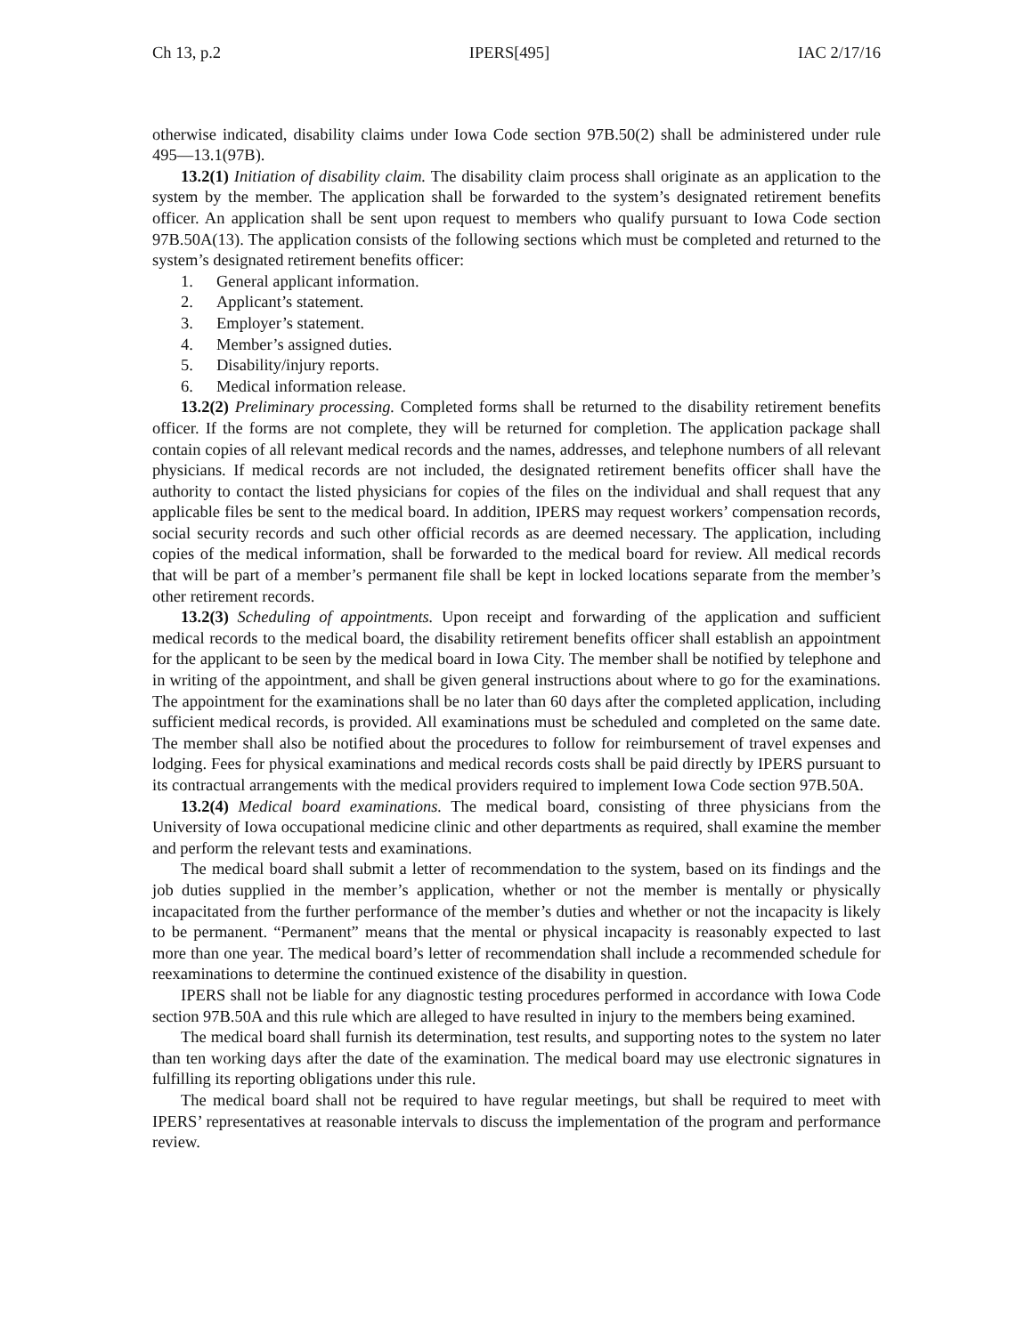Ch 13, p.2 IPERS[495] IAC 2/17/16
otherwise indicated, disability claims under Iowa Code section 97B.50(2) shall be administered under rule 495—13.1(97B).
13.2(1) Initiation of disability claim. The disability claim process shall originate as an application to the system by the member. The application shall be forwarded to the system’s designated retirement benefits officer. An application shall be sent upon request to members who qualify pursuant to Iowa Code section 97B.50A(13). The application consists of the following sections which must be completed and returned to the system’s designated retirement benefits officer:
1. General applicant information.
2. Applicant’s statement.
3. Employer’s statement.
4. Member’s assigned duties.
5. Disability/injury reports.
6. Medical information release.
13.2(2) Preliminary processing. Completed forms shall be returned to the disability retirement benefits officer. If the forms are not complete, they will be returned for completion. The application package shall contain copies of all relevant medical records and the names, addresses, and telephone numbers of all relevant physicians. If medical records are not included, the designated retirement benefits officer shall have the authority to contact the listed physicians for copies of the files on the individual and shall request that any applicable files be sent to the medical board. In addition, IPERS may request workers’ compensation records, social security records and such other official records as are deemed necessary. The application, including copies of the medical information, shall be forwarded to the medical board for review. All medical records that will be part of a member’s permanent file shall be kept in locked locations separate from the member’s other retirement records.
13.2(3) Scheduling of appointments. Upon receipt and forwarding of the application and sufficient medical records to the medical board, the disability retirement benefits officer shall establish an appointment for the applicant to be seen by the medical board in Iowa City. The member shall be notified by telephone and in writing of the appointment, and shall be given general instructions about where to go for the examinations. The appointment for the examinations shall be no later than 60 days after the completed application, including sufficient medical records, is provided. All examinations must be scheduled and completed on the same date. The member shall also be notified about the procedures to follow for reimbursement of travel expenses and lodging. Fees for physical examinations and medical records costs shall be paid directly by IPERS pursuant to its contractual arrangements with the medical providers required to implement Iowa Code section 97B.50A.
13.2(4) Medical board examinations. The medical board, consisting of three physicians from the University of Iowa occupational medicine clinic and other departments as required, shall examine the member and perform the relevant tests and examinations.
The medical board shall submit a letter of recommendation to the system, based on its findings and the job duties supplied in the member’s application, whether or not the member is mentally or physically incapacitated from the further performance of the member’s duties and whether or not the incapacity is likely to be permanent. “Permanent” means that the mental or physical incapacity is reasonably expected to last more than one year. The medical board’s letter of recommendation shall include a recommended schedule for reexaminations to determine the continued existence of the disability in question.
IPERS shall not be liable for any diagnostic testing procedures performed in accordance with Iowa Code section 97B.50A and this rule which are alleged to have resulted in injury to the members being examined.
The medical board shall furnish its determination, test results, and supporting notes to the system no later than ten working days after the date of the examination. The medical board may use electronic signatures in fulfilling its reporting obligations under this rule.
The medical board shall not be required to have regular meetings, but shall be required to meet with IPERS’ representatives at reasonable intervals to discuss the implementation of the program and performance review.